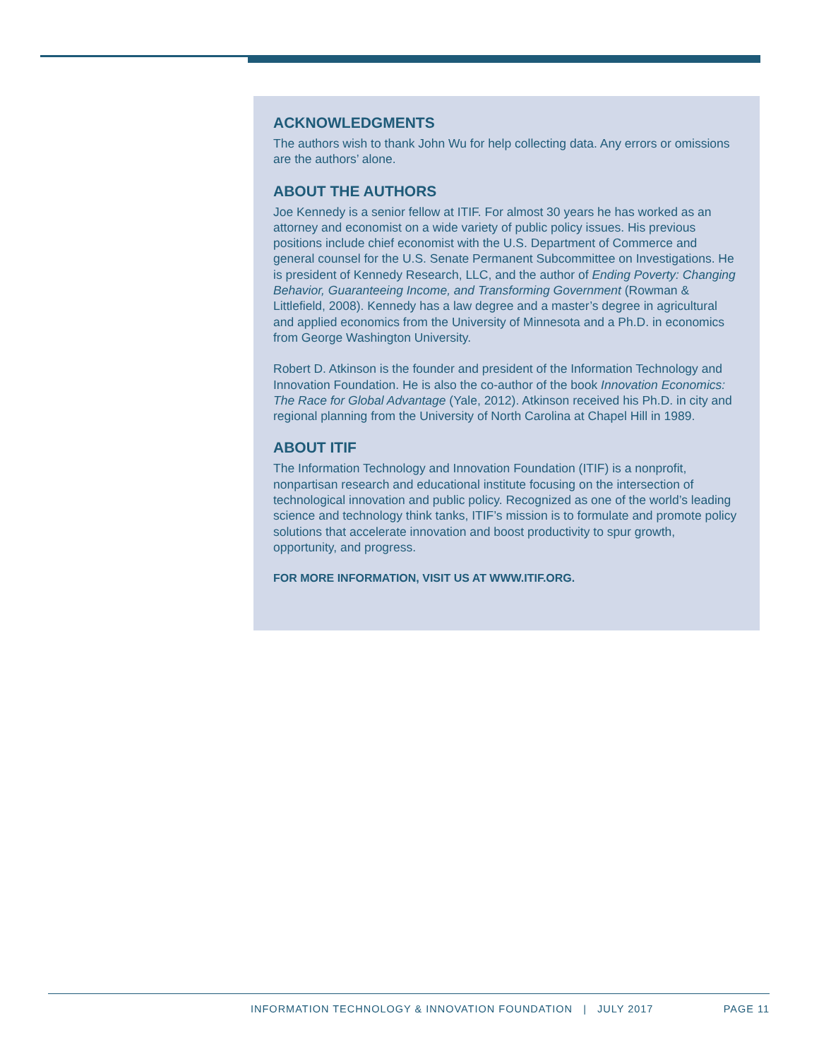ACKNOWLEDGMENTS
The authors wish to thank John Wu for help collecting data. Any errors or omissions are the authors’ alone.
ABOUT THE AUTHORS
Joe Kennedy is a senior fellow at ITIF. For almost 30 years he has worked as an attorney and economist on a wide variety of public policy issues. His previous positions include chief economist with the U.S. Department of Commerce and general counsel for the U.S. Senate Permanent Subcommittee on Investigations. He is president of Kennedy Research, LLC, and the author of Ending Poverty: Changing Behavior, Guaranteeing Income, and Transforming Government (Rowman & Littlefield, 2008). Kennedy has a law degree and a master’s degree in agricultural and applied economics from the University of Minnesota and a Ph.D. in economics from George Washington University.
Robert D. Atkinson is the founder and president of the Information Technology and Innovation Foundation. He is also the co-author of the book Innovation Economics: The Race for Global Advantage (Yale, 2012). Atkinson received his Ph.D. in city and regional planning from the University of North Carolina at Chapel Hill in 1989.
ABOUT ITIF
The Information Technology and Innovation Foundation (ITIF) is a nonprofit, nonpartisan research and educational institute focusing on the intersection of technological innovation and public policy. Recognized as one of the world’s leading science and technology think tanks, ITIF’s mission is to formulate and promote policy solutions that accelerate innovation and boost productivity to spur growth, opportunity, and progress.
FOR MORE INFORMATION, VISIT US AT WWW.ITIF.ORG.
INFORMATION TECHNOLOGY & INNOVATION FOUNDATION | JULY 2017 PAGE 11